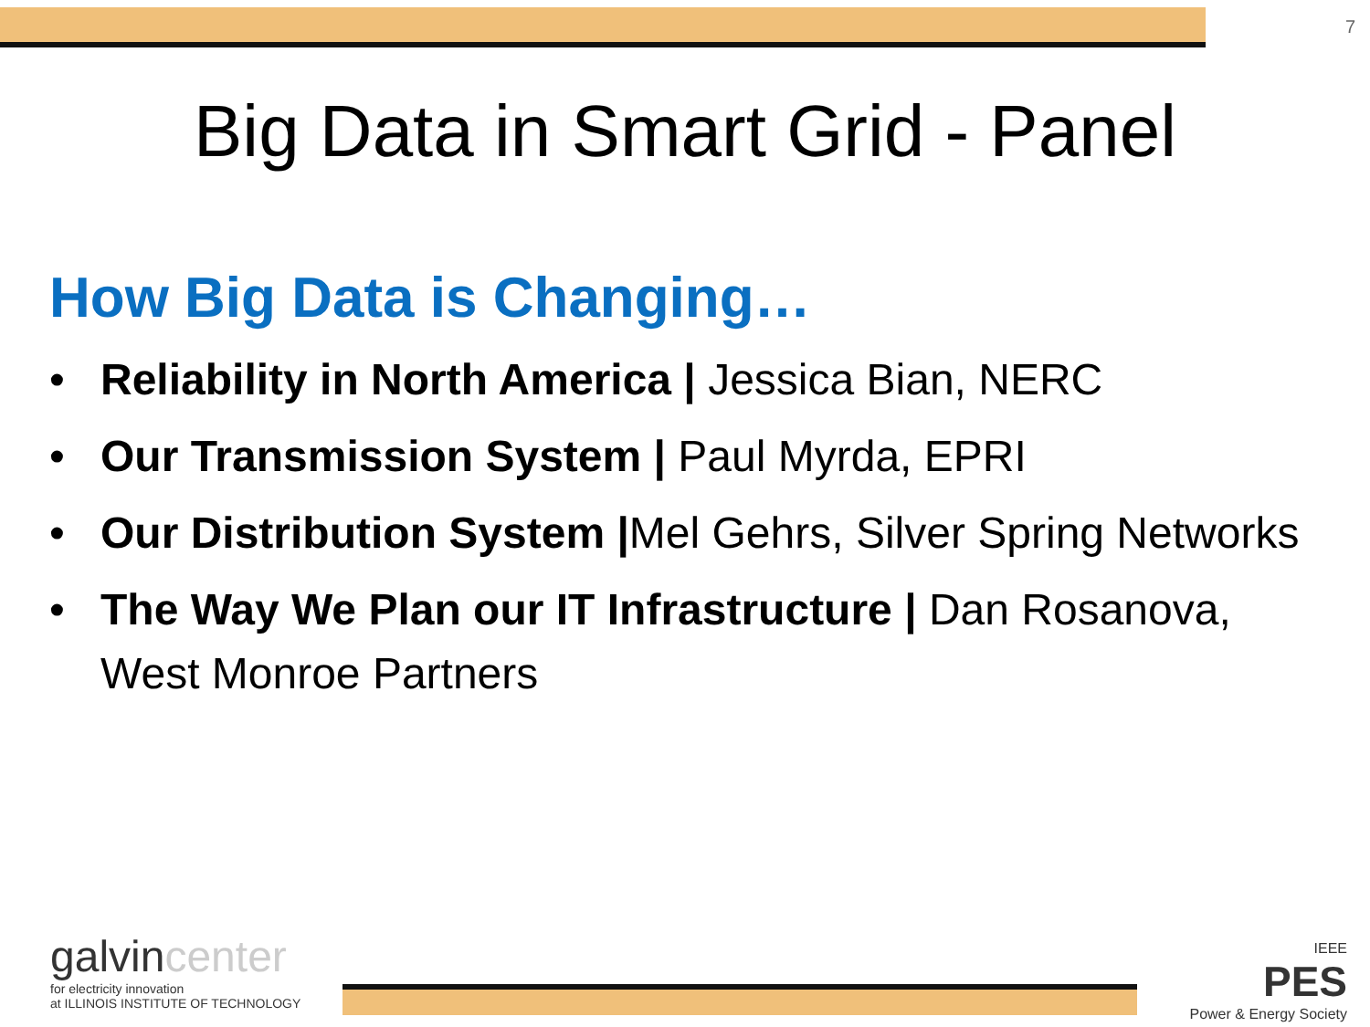7
Big Data in Smart Grid - Panel
How Big Data is Changing…
• Reliability in North America | Jessica Bian, NERC
• Our Transmission System | Paul Myrda, EPRI
• Our Distribution System |Mel Gehrs, Silver Spring Networks
• The Way We Plan our IT Infrastructure | Dan Rosanova, West Monroe Partners
galvincenter
for electricity innovation
at ILLINOIS INSTITUTE OF TECHNOLOGY
IEEE
PES
Power & Energy Society